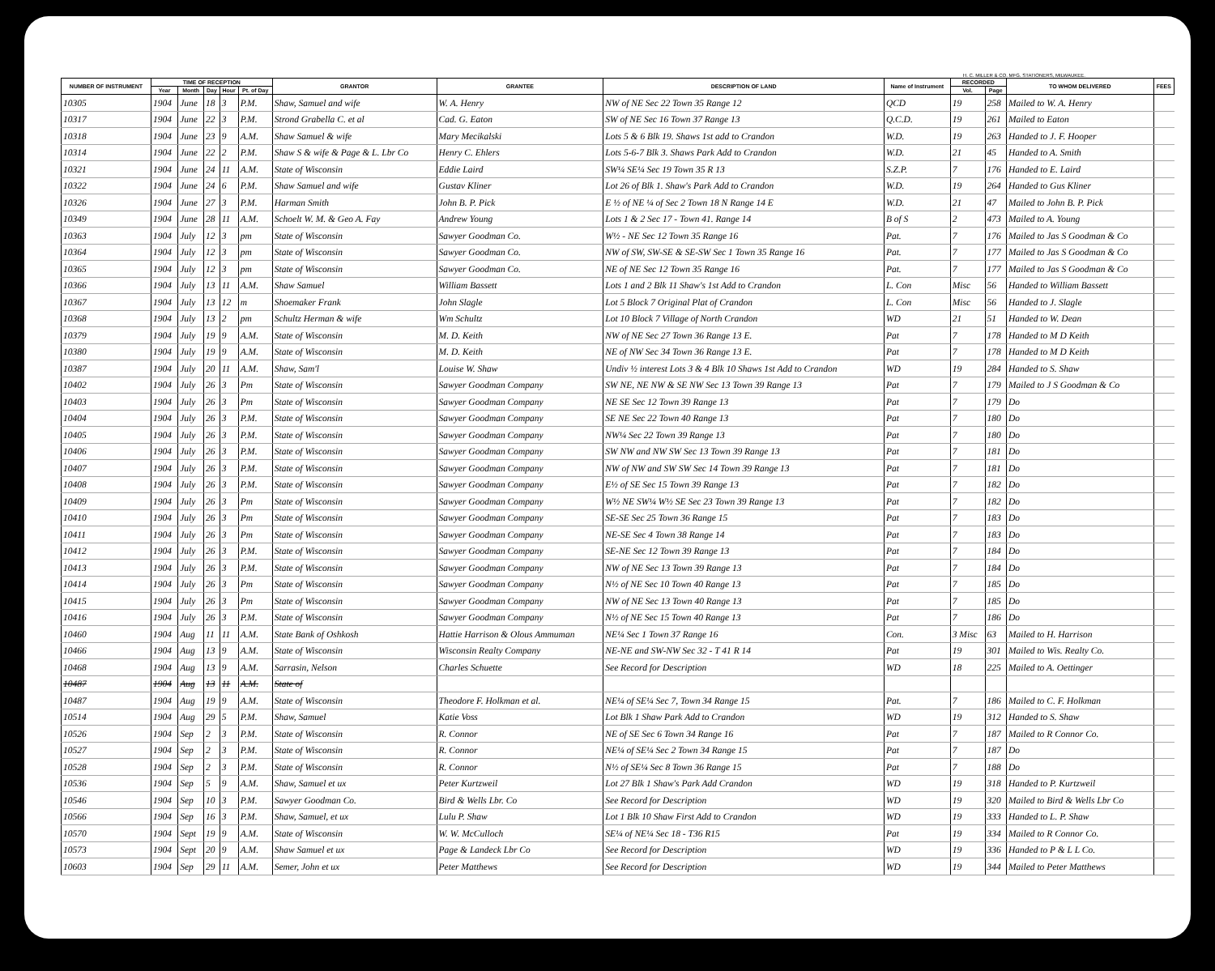H. C. MILLER & CO. MFG. STATIONERS, MILWAUKEE.
| NUMBER OF INSTRUMENT | TIME OF RECEPTION | | | | | GRANTOR | GRANTEE | DESCRIPTION OF LAND | Name of Instrument | RECORDED | | TO WHOM DELIVERED | FEES |
| --- | --- | --- | --- | --- | --- | --- | --- | --- | --- | --- | --- | --- | --- |
| | Year | Month | Day | Hour | Pt. of Day | | | | | Vol. | Page | | |
| 10305 | 1904 | June | 18 | 3 | P.M. | Shaw, Samuel and wife | W. A. Henry | NW of NE Sec 22 Town 35 Range 12 | QCD | 19 | 258 | Mailed to W. A. Henry | |
| 10317 | 1904 | June | 22 | 3 | P.M. | Strond Grabella C. et al | Cad. G. Eaton | SW of NE Sec 16 Town 37 Range 13 | Q.C.D. | 19 | 261 | Mailed to Eaton | |
| 10318 | 1904 | June | 23 | 9 | A.M. | Shaw Samuel & wife | Mary Mecikalski | Lots 5 & 6 Blk 19. Shaws 1st add to Crandon | W.D. | 19 | 263 | Handed to J. F. Hooper | |
| 10314 | 1904 | June | 22 | 2 | P.M. | Shaw S & wife & Page & L. Lbr Co | Henry C. Ehlers | Lots 5-6-7 Blk 3. Shaws Park Add to Crandon | W.D. | 21 | 45 | Handed to A. Smith | |
| 10321 | 1904 | June | 24 | 11 | A.M. | State of Wisconsin | Eddie Laird | SW¼ SE¼ Sec 19 Town 35 R 13 | S.Z.P. | 7 | 176 | Handed to E. Laird | |
| 10322 | 1904 | June | 24 | 6 | P.M. | Shaw Samuel and wife | Gustav Kliner | Lot 26 of Blk 1. Shaw's Park Add to Crandon | W.D. | 19 | 264 | Handed to Gus Kliner | |
| 10326 | 1904 | June | 27 | 3 | P.M. | Harman Smith | John B. P. Pick | E ½ of NE ¼ of Sec 2 Town 18 N Range 14 E | W.D. | 21 | 47 | Mailed to John B. P. Pick | |
| 10349 | 1904 | June | 28 | 11 | A.M. | Schoelt W. M. & Geo A. Fay | Andrew Young | Lots 1 & 2 Sec 17 - Town 41. Range 14 | B of S | 2 | 473 | Mailed to A. Young | |
| 10363 | 1904 | July | 12 | 3 | pm | State of Wisconsin | Sawyer Goodman Co. | W½ - NE Sec 12 Town 35 Range 16 | Pat. | 7 | 176 | Mailed to Jas S Goodman & Co | |
| 10364 | 1904 | July | 12 | 3 | pm | State of Wisconsin | Sawyer Goodman Co. | NW of SW, SW-SE & SE-SW Sec 1 Town 35 Range 16 | Pat. | 7 | 177 | Mailed to Jas S Goodman & Co | |
| 10365 | 1904 | July | 12 | 3 | pm | State of Wisconsin | Sawyer Goodman Co. | NE of NE Sec 12 Town 35 Range 16 | Pat. | 7 | 177 | Mailed to Jas S Goodman & Co | |
| 10366 | 1904 | July | 13 | 11 | A.M. | Shaw Samuel | William Bassett | Lots 1 and 2 Blk 11 Shaw's 1st Add to Crandon | L. Con | Misc | 56 | Handed to William Bassett | |
| 10367 | 1904 | July | 13 | 12 | m | Shoemaker Frank | John Slagle | Lot 5 Block 7 Original Plat of Crandon | L. Con | Misc | 56 | Handed to J. Slagle | |
| 10368 | 1904 | July | 13 | 2 | pm | Schultz Herman & wife | Wm Schultz | Lot 10 Block 7 Village of North Crandon | WD | 21 | 51 | Handed to W. Dean | |
| 10379 | 1904 | July | 19 | 9 | A.M. | State of Wisconsin | M. D. Keith | NW of NE Sec 27 Town 36 Range 13 E. | Pat | 7 | 178 | Handed to M D Keith | |
| 10380 | 1904 | July | 19 | 9 | A.M. | State of Wisconsin | M. D. Keith | NE of NW Sec 34 Town 36 Range 13 E. | Pat | 7 | 178 | Handed to M D Keith | |
| 10387 | 1904 | July | 20 | 11 | A.M. | Shaw, Sam'l | Louise W. Shaw | Undiv ½ interest Lots 3 & 4 Blk 10 Shaws 1st Add to Crandon | WD | 19 | 284 | Handed to S. Shaw | |
| 10402 | 1904 | July | 26 | 3 | Pm | State of Wisconsin | Sawyer Goodman Company | SW NE, NE NW & SE NW Sec 13 Town 39 Range 13 | Pat | 7 | 179 | Mailed to J S Goodman & Co | |
| 10403 | 1904 | July | 26 | 3 | Pm | State of Wisconsin | Sawyer Goodman Company | NE SE Sec 12 Town 39 Range 13 | Pat | 7 | 179 | Do | |
| 10404 | 1904 | July | 26 | 3 | P.M. | State of Wisconsin | Sawyer Goodman Company | SE NE Sec 22 Town 40 Range 13 | Pat | 7 | 180 | Do | |
| 10405 | 1904 | July | 26 | 3 | P.M. | State of Wisconsin | Sawyer Goodman Company | NW¼ Sec 22 Town 39 Range 13 | Pat | 7 | 180 | Do | |
| 10406 | 1904 | July | 26 | 3 | P.M. | State of Wisconsin | Sawyer Goodman Company | SW NW and NW SW Sec 13 Town 39 Range 13 | Pat | 7 | 181 | Do | |
| 10407 | 1904 | July | 26 | 3 | P.M. | State of Wisconsin | Sawyer Goodman Company | NW of NW and SW SW Sec 14 Town 39 Range 13 | Pat | 7 | 181 | Do | |
| 10408 | 1904 | July | 26 | 3 | P.M. | State of Wisconsin | Sawyer Goodman Company | E½ of SE Sec 15 Town 39 Range 13 | Pat | 7 | 182 | Do | |
| 10409 | 1904 | July | 26 | 3 | Pm | State of Wisconsin | Sawyer Goodman Company | W½ NE SW¼ W½ SE Sec 23 Town 39 Range 13 | Pat | 7 | 182 | Do | |
| 10410 | 1904 | July | 26 | 3 | Pm | State of Wisconsin | Sawyer Goodman Company | SE-SE Sec 25 Town 36 Range 15 | Pat | 7 | 183 | Do | |
| 10411 | 1904 | July | 26 | 3 | Pm | State of Wisconsin | Sawyer Goodman Company | NE-SE Sec 4 Town 38 Range 14 | Pat | 7 | 183 | Do | |
| 10412 | 1904 | July | 26 | 3 | P.M. | State of Wisconsin | Sawyer Goodman Company | SE-NE Sec 12 Town 39 Range 13 | Pat | 7 | 184 | Do | |
| 10413 | 1904 | July | 26 | 3 | P.M. | State of Wisconsin | Sawyer Goodman Company | NW of NE Sec 13 Town 39 Range 13 | Pat | 7 | 184 | Do | |
| 10414 | 1904 | July | 26 | 3 | Pm | State of Wisconsin | Sawyer Goodman Company | N½ of NE Sec 10 Town 40 Range 13 | Pat | 7 | 185 | Do | |
| 10415 | 1904 | July | 26 | 3 | Pm | State of Wisconsin | Sawyer Goodman Company | NW of NE Sec 13 Town 40 Range 13 | Pat | 7 | 185 | Do | |
| 10416 | 1904 | July | 26 | 3 | P.M. | State of Wisconsin | Sawyer Goodman Company | N½ of NE Sec 15 Town 40 Range 13 | Pat | 7 | 186 | Do | |
| 10460 | 1904 | Aug | 11 | 11 | A.M. | State Bank of Oshkosh | Hattie Harrison & Olous Ammuman | NE¼ Sec 1 Town 37 Range 16 | Con. | 3 Misc | 63 | Mailed to H. Harrison | |
| 10466 | 1904 | Aug | 13 | 9 | A.M. | State of Wisconsin | Wisconsin Realty Company | NE-NE and SW-NW Sec 32 - T 41 R 14 | Pat | 19 | 301 | Mailed to Wis. Realty Co. | |
| 10468 | 1904 | Aug | 13 | 9 | A.M. | Sarrasin, Nelson | Charles Schuette | See Record for Description | WD | 18 | 225 | Mailed to A. Oettinger | |
| 10487 | 1904 | Aug | 13 | 11 | A.M. | State of | | | | | | | |
| 10487 | 1904 | Aug | 19 | 9 | A.M. | State of Wisconsin | Theodore F. Holkman et al. | NE¼ of SE¼ Sec 7, Town 34 Range 15 | Pat. | 7 | 186 | Mailed to C. F. Holkman | |
| 10514 | 1904 | Aug | 29 | 5 | P.M. | Shaw, Samuel | Katie Voss | Lot Blk 1 Shaw Park Add to Crandon | WD | 19 | 312 | Handed to S. Shaw | |
| 10526 | 1904 | Sep | 2 | 3 | P.M. | State of Wisconsin | R. Connor | NE of SE Sec 6 Town 34 Range 16 | Pat | 7 | 187 | Mailed to R Connor Co. | |
| 10527 | 1904 | Sep | 2 | 3 | P.M. | State of Wisconsin | R. Connor | NE¼ of SE¼ Sec 2 Town 34 Range 15 | Pat | 7 | 187 | Do | |
| 10528 | 1904 | Sep | 2 | 3 | P.M. | State of Wisconsin | R. Connor | N½ of SE¼ Sec 8 Town 36 Range 15 | Pat | 7 | 188 | Do | |
| 10536 | 1904 | Sep | 5 | 9 | A.M. | Shaw, Samuel et ux | Peter Kurtzweil | Lot 27 Blk 1 Shaw's Park Add Crandon | WD | 19 | 318 | Handed to P. Kurtzweil | |
| 10546 | 1904 | Sep | 10 | 3 | P.M. | Sawyer Goodman Co. | Bird & Wells Lbr. Co | See Record for Description | WD | 19 | 320 | Mailed to Bird & Wells Lbr Co | |
| 10566 | 1904 | Sep | 16 | 3 | P.M. | Shaw, Samuel, et ux | Lulu P. Shaw | Lot 1 Blk 10 Shaw First Add to Crandon | WD | 19 | 333 | Handed to L. P. Shaw | |
| 10570 | 1904 | Sept | 19 | 9 | A.M. | State of Wisconsin | W. W. McCulloch | SE¼ of NE¼ Sec 18 - T36 R15 | Pat | 19 | 334 | Mailed to R Connor Co. | |
| 10573 | 1904 | Sept | 20 | 9 | A.M. | Shaw Samuel et ux | Page & Landeck Lbr Co | See Record for Description | WD | 19 | 336 | Handed to P & L L Co. | |
| 10603 | 1904 | Sep | 29 | 11 | A.M. | Semer, John et ux | Peter Matthews | See Record for Description | WD | 19 | 344 | Mailed to Peter Matthews | |